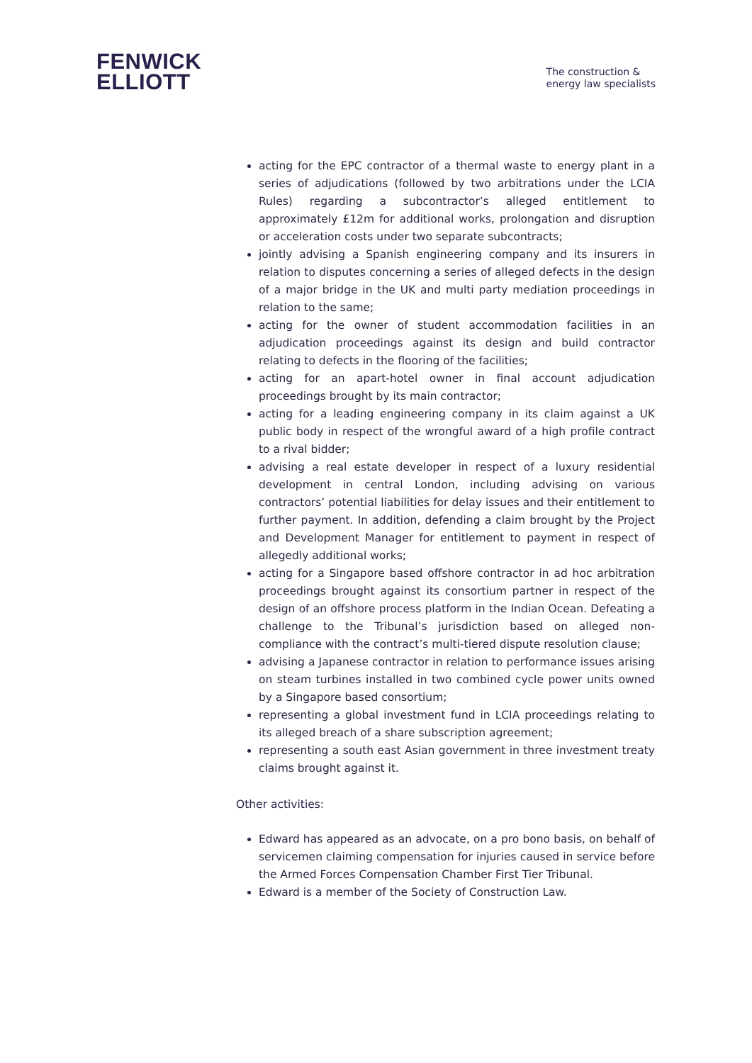FENWICK
ELLIOTT
The construction &
energy law specialists
acting for the EPC contractor of a thermal waste to energy plant in a series of adjudications (followed by two arbitrations under the LCIA Rules) regarding a subcontractor’s alleged entitlement to approximately £12m for additional works, prolongation and disruption or acceleration costs under two separate subcontracts;
jointly advising a Spanish engineering company and its insurers in relation to disputes concerning a series of alleged defects in the design of a major bridge in the UK and multi party mediation proceedings in relation to the same;
acting for the owner of student accommodation facilities in an adjudication proceedings against its design and build contractor relating to defects in the flooring of the facilities;
acting for an apart-hotel owner in final account adjudication proceedings brought by its main contractor;
acting for a leading engineering company in its claim against a UK public body in respect of the wrongful award of a high profile contract to a rival bidder;
advising a real estate developer in respect of a luxury residential development in central London, including advising on various contractors’ potential liabilities for delay issues and their entitlement to further payment. In addition, defending a claim brought by the Project and Development Manager for entitlement to payment in respect of allegedly additional works;
acting for a Singapore based offshore contractor in ad hoc arbitration proceedings brought against its consortium partner in respect of the design of an offshore process platform in the Indian Ocean. Defeating a challenge to the Tribunal’s jurisdiction based on alleged non-compliance with the contract’s multi-tiered dispute resolution clause;
advising a Japanese contractor in relation to performance issues arising on steam turbines installed in two combined cycle power units owned by a Singapore based consortium;
representing a global investment fund in LCIA proceedings relating to its alleged breach of a share subscription agreement;
representing a south east Asian government in three investment treaty claims brought against it.
Other activities:
Edward has appeared as an advocate, on a pro bono basis, on behalf of servicemen claiming compensation for injuries caused in service before the Armed Forces Compensation Chamber First Tier Tribunal.
Edward is a member of the Society of Construction Law.